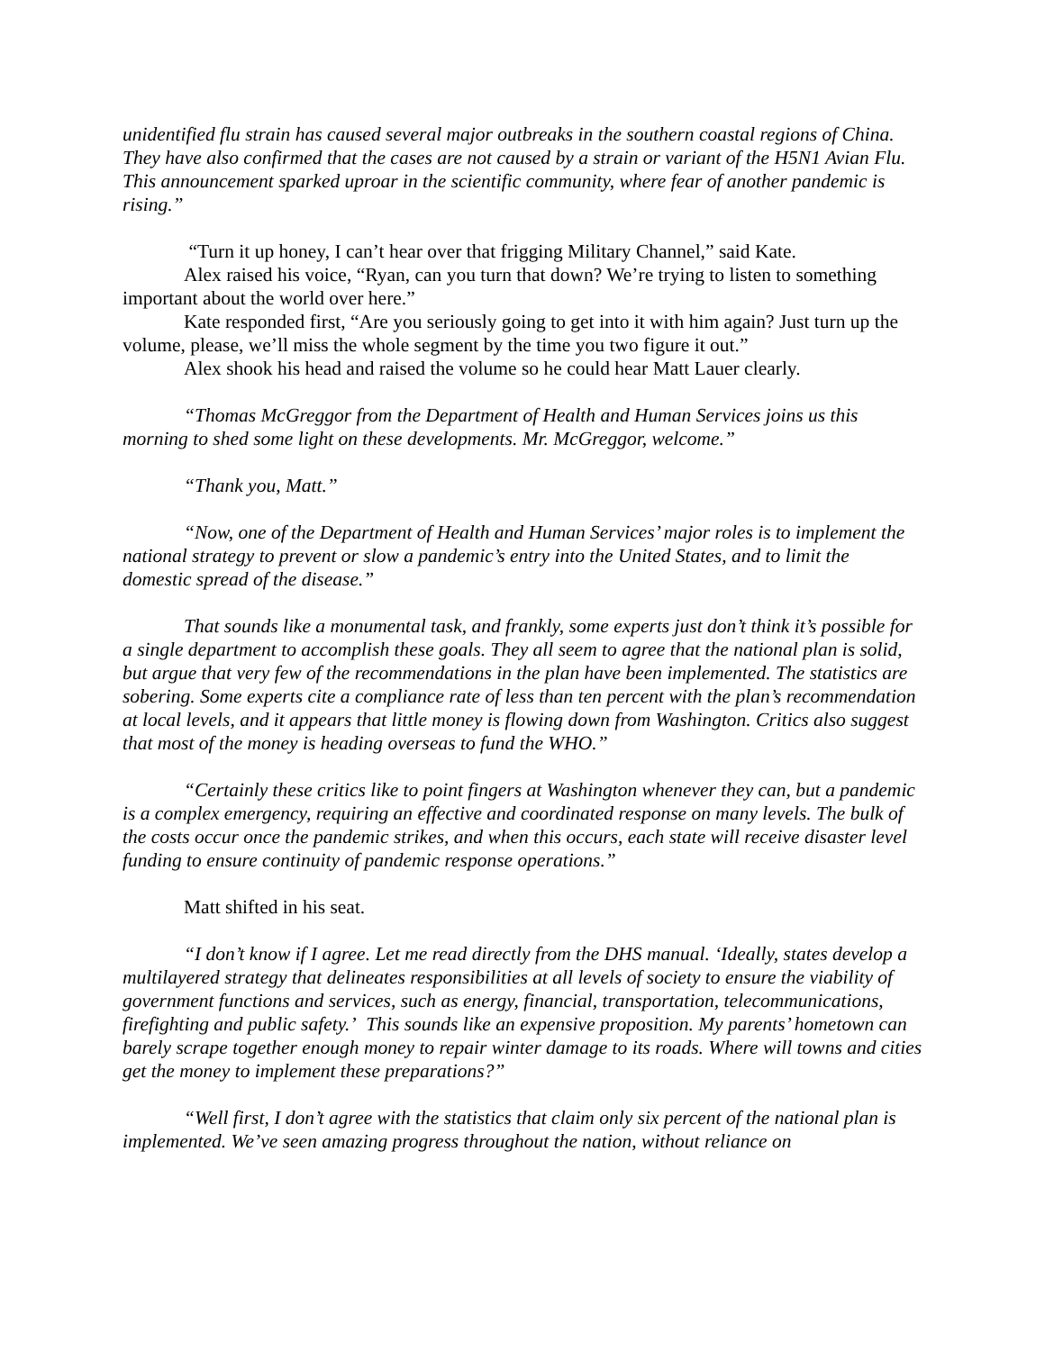unidentified flu strain has caused several major outbreaks in the southern coastal regions of China. They have also confirmed that the cases are not caused by a strain or variant of the H5N1 Avian Flu. This announcement sparked uproar in the scientific community, where fear of another pandemic is rising.”
“Turn it up honey, I can’t hear over that frigging Military Channel,” said Kate.
Alex raised his voice, “Ryan, can you turn that down? We’re trying to listen to something important about the world over here.”
Kate responded first, “Are you seriously going to get into it with him again? Just turn up the volume, please, we’ll miss the whole segment by the time you two figure it out.”
Alex shook his head and raised the volume so he could hear Matt Lauer clearly.
“Thomas McGreggor from the Department of Health and Human Services joins us this morning to shed some light on these developments. Mr. McGreggor, welcome.”
“Thank you, Matt.”
“Now, one of the Department of Health and Human Services’ major roles is to implement the national strategy to prevent or slow a pandemic’s entry into the United States, and to limit the domestic spread of the disease.”
That sounds like a monumental task, and frankly, some experts just don’t think it’s possible for a single department to accomplish these goals. They all seem to agree that the national plan is solid, but argue that very few of the recommendations in the plan have been implemented. The statistics are sobering. Some experts cite a compliance rate of less than ten percent with the plan’s recommendation at local levels, and it appears that little money is flowing down from Washington. Critics also suggest that most of the money is heading overseas to fund the WHO.”
“Certainly these critics like to point fingers at Washington whenever they can, but a pandemic is a complex emergency, requiring an effective and coordinated response on many levels. The bulk of the costs occur once the pandemic strikes, and when this occurs, each state will receive disaster level funding to ensure continuity of pandemic response operations.”
Matt shifted in his seat.
“I don’t know if I agree. Let me read directly from the DHS manual. ‘Ideally, states develop a multilayered strategy that delineates responsibilities at all levels of society to ensure the viability of government functions and services, such as energy, financial, transportation, telecommunications, firefighting and public safety.’ This sounds like an expensive proposition. My parents’ hometown can barely scrape together enough money to repair winter damage to its roads. Where will towns and cities get the money to implement these preparations?”
“Well first, I don’t agree with the statistics that claim only six percent of the national plan is implemented. We’ve seen amazing progress throughout the nation, without reliance on